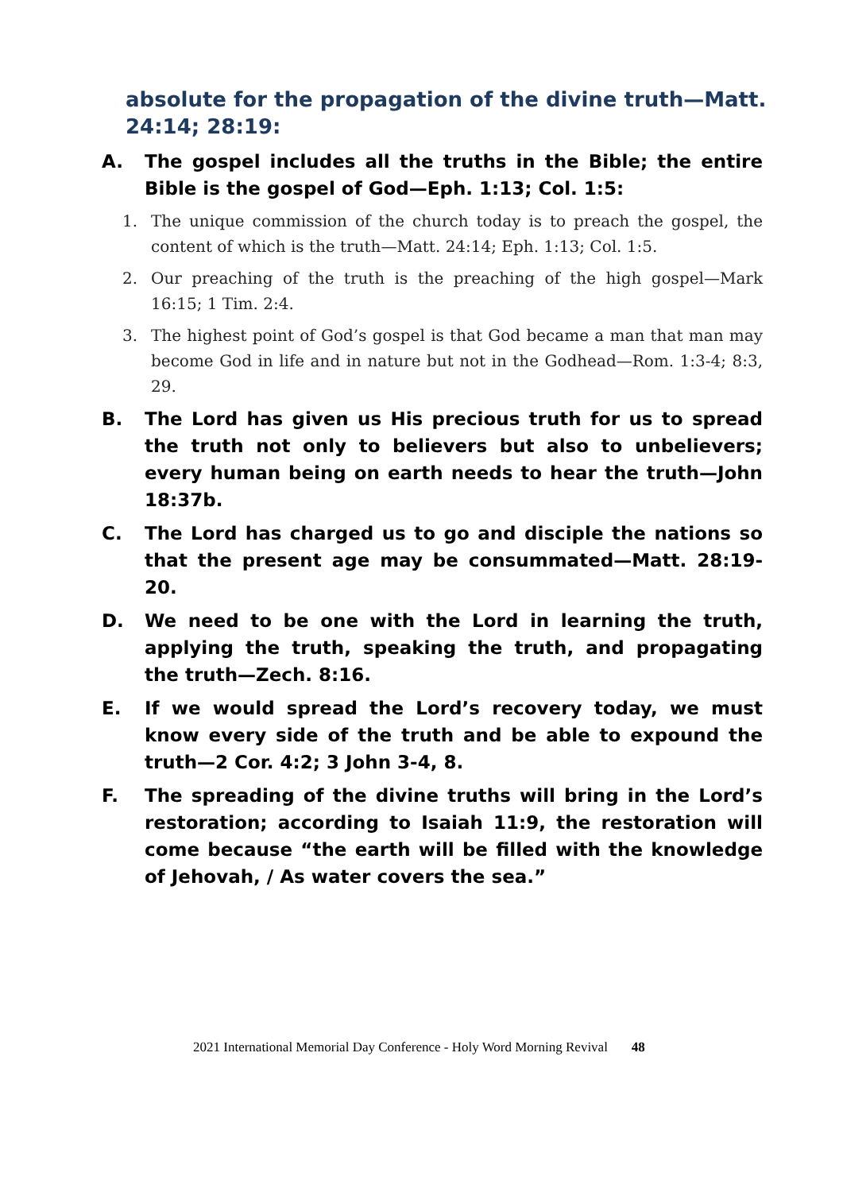absolute for the propagation of the divine truth—Matt. 24:14; 28:19:
A. The gospel includes all the truths in the Bible; the entire Bible is the gospel of God—Eph. 1:13; Col. 1:5:
1. The unique commission of the church today is to preach the gospel, the content of which is the truth—Matt. 24:14; Eph. 1:13; Col. 1:5.
2. Our preaching of the truth is the preaching of the high gospel—Mark 16:15; 1 Tim. 2:4.
3. The highest point of God’s gospel is that God became a man that man may become God in life and in nature but not in the Godhead—Rom. 1:3-4; 8:3, 29.
B. The Lord has given us His precious truth for us to spread the truth not only to believers but also to unbelievers; every human being on earth needs to hear the truth—John 18:37b.
C. The Lord has charged us to go and disciple the nations so that the present age may be consummated—Matt. 28:19-20.
D. We need to be one with the Lord in learning the truth, applying the truth, speaking the truth, and propagating the truth—Zech. 8:16.
E. If we would spread the Lord’s recovery today, we must know every side of the truth and be able to expound the truth—2 Cor. 4:2; 3 John 3-4, 8.
F. The spreading of the divine truths will bring in the Lord’s restoration; according to Isaiah 11:9, the restoration will come because “the earth will be filled with the knowledge of Jehovah, / As water covers the sea.”
2021 International Memorial Day Conference - Holy Word Morning Revival 48